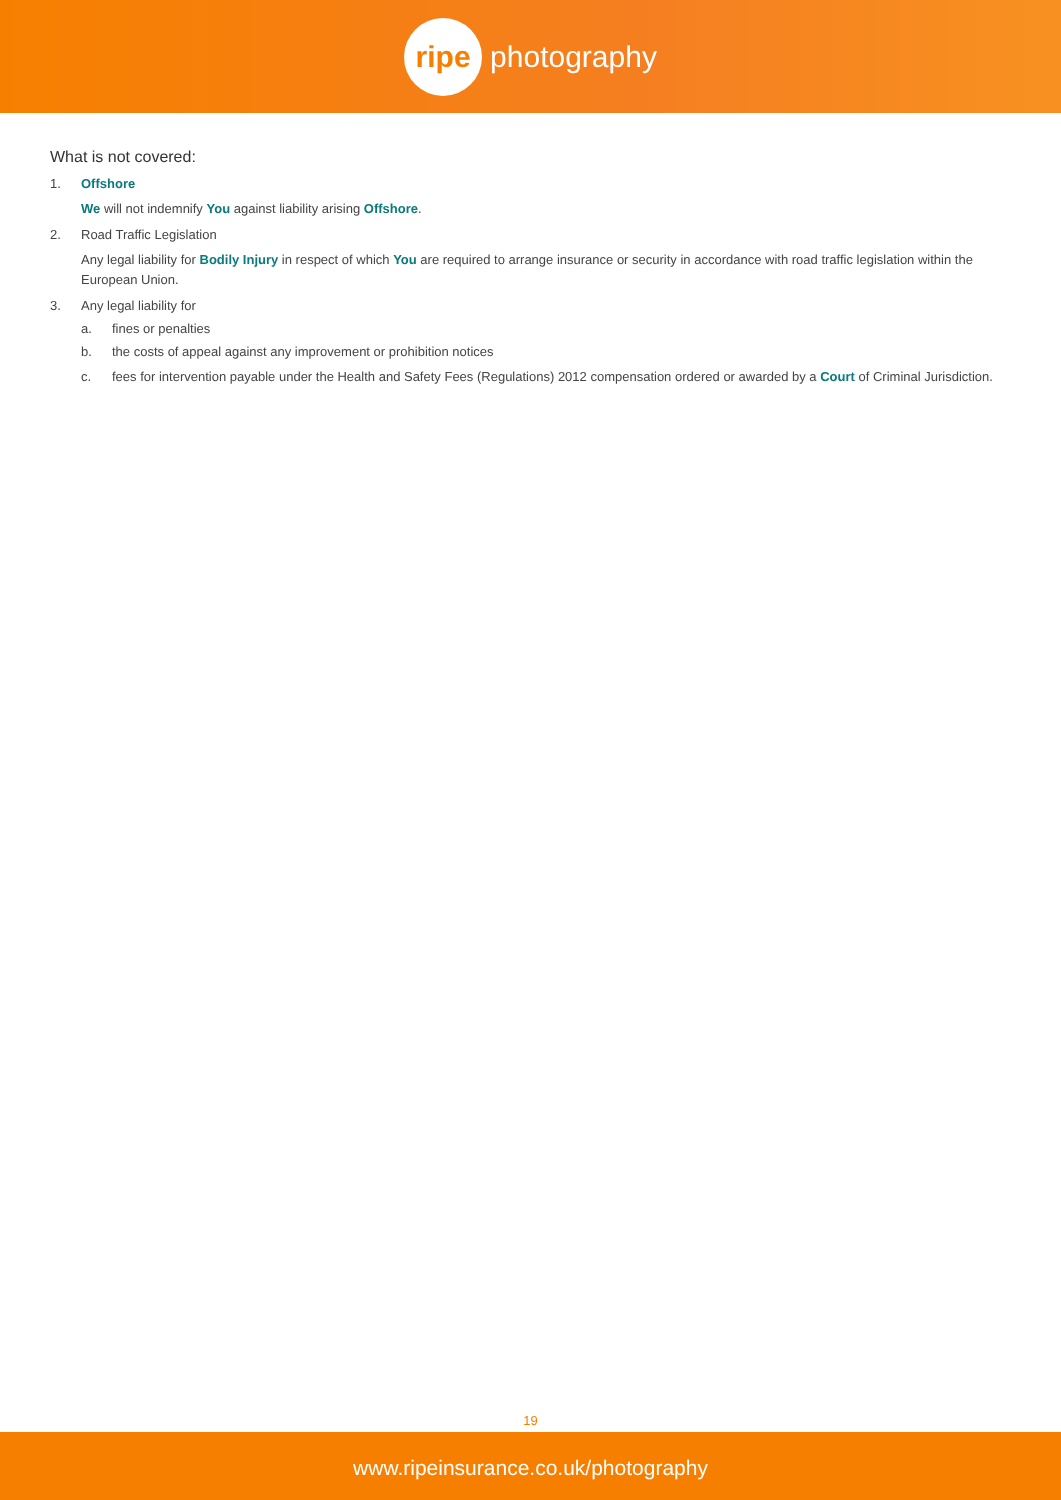ripe
photography
What is not covered:
1. Offshore
We will not indemnify You against liability arising Offshore.
2. Road Traffic Legislation
Any legal liability for Bodily Injury in respect of which You are required to arrange insurance or security in accordance with road traffic legislation within the European Union.
3. Any legal liability for
a. fines or penalties
b. the costs of appeal against any improvement or prohibition notices
c. fees for intervention payable under the Health and Safety Fees (Regulations) 2012 compensation ordered or awarded by a Court of Criminal Jurisdiction.
19
www.ripeinsurance.co.uk/photography